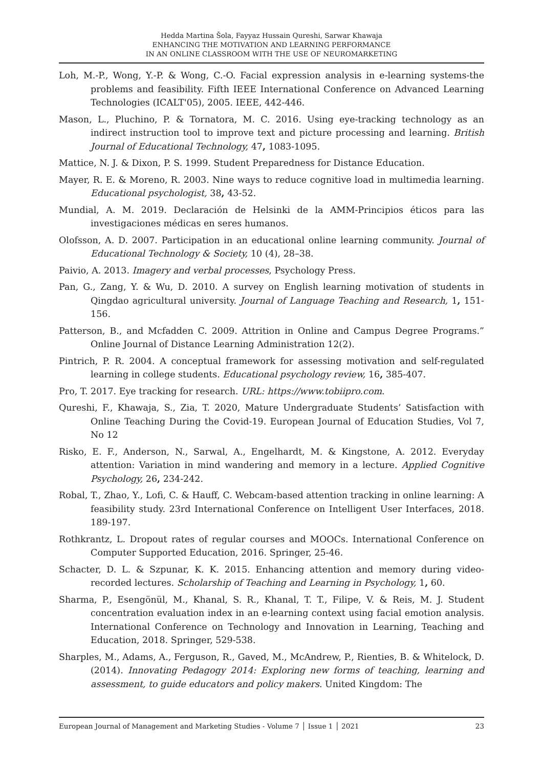Hedda Martina Šola, Fayyaz Hussain Qureshi, Sarwar Khawaja
ENHANCING THE MOTIVATION AND LEARNING PERFORMANCE
IN AN ONLINE CLASSROOM WITH THE USE OF NEUROMARKETING
Loh, M.-P., Wong, Y.-P. & Wong, C.-O. Facial expression analysis in e-learning systems-the problems and feasibility. Fifth IEEE International Conference on Advanced Learning Technologies (ICALT'05), 2005. IEEE, 442-446.
Mason, L., Pluchino, P. & Tornatora, M. C. 2016. Using eye-tracking technology as an indirect instruction tool to improve text and picture processing and learning. British Journal of Educational Technology, 47, 1083-1095.
Mattice, N. J. & Dixon, P. S. 1999. Student Preparedness for Distance Education.
Mayer, R. E. & Moreno, R. 2003. Nine ways to reduce cognitive load in multimedia learning. Educational psychologist, 38, 43-52.
Mundial, A. M. 2019. Declaración de Helsinki de la AMM-Principios éticos para las investigaciones médicas en seres humanos.
Olofsson, A. D. 2007. Participation in an educational online learning community. Journal of Educational Technology & Society, 10 (4), 28–38.
Paivio, A. 2013. Imagery and verbal processes, Psychology Press.
Pan, G., Zang, Y. & Wu, D. 2010. A survey on English learning motivation of students in Qingdao agricultural university. Journal of Language Teaching and Research, 1, 151-156.
Patterson, B., and Mcfadden C. 2009. Attrition in Online and Campus Degree Programs.” Online Journal of Distance Learning Administration 12(2).
Pintrich, P. R. 2004. A conceptual framework for assessing motivation and self-regulated learning in college students. Educational psychology review, 16, 385-407.
Pro, T. 2017. Eye tracking for research. URL: https://www.tobiipro.com.
Qureshi, F., Khawaja, S., Zia, T. 2020, Mature Undergraduate Students’ Satisfaction with Online Teaching During the Covid-19. European Journal of Education Studies, Vol 7, No 12
Risko, E. F., Anderson, N., Sarwal, A., Engelhardt, M. & Kingstone, A. 2012. Everyday attention: Variation in mind wandering and memory in a lecture. Applied Cognitive Psychology, 26, 234-242.
Robal, T., Zhao, Y., Lofi, C. & Hauff, C. Webcam-based attention tracking in online learning: A feasibility study. 23rd International Conference on Intelligent User Interfaces, 2018. 189-197.
Rothkrantz, L. Dropout rates of regular courses and MOOCs. International Conference on Computer Supported Education, 2016. Springer, 25-46.
Schacter, D. L. & Szpunar, K. K. 2015. Enhancing attention and memory during video-recorded lectures. Scholarship of Teaching and Learning in Psychology, 1, 60.
Sharma, P., Esengönül, M., Khanal, S. R., Khanal, T. T., Filipe, V. & Reis, M. J. Student concentration evaluation index in an e-learning context using facial emotion analysis. International Conference on Technology and Innovation in Learning, Teaching and Education, 2018. Springer, 529-538.
Sharples, M., Adams, A., Ferguson, R., Gaved, M., McAndrew, P., Rienties, B. & Whitelock, D. (2014). Innovating Pedagogy 2014: Exploring new forms of teaching, learning and assessment, to guide educators and policy makers. United Kingdom: The
European Journal of Management and Marketing Studies - Volume 7 │ Issue 1 │ 2021 23